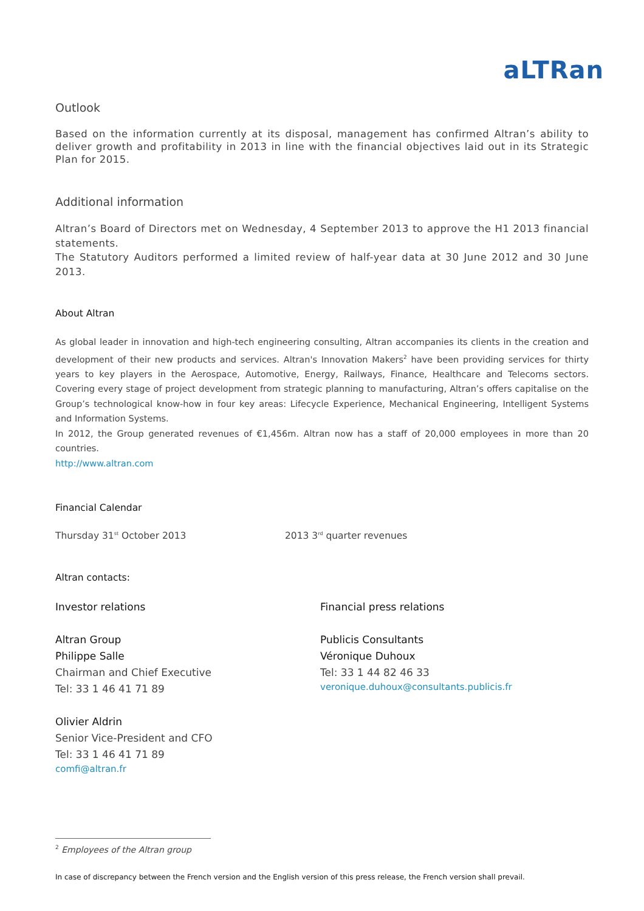aLTRan
Outlook
Based on the information currently at its disposal, management has confirmed Altran’s ability to deliver growth and profitability in 2013 in line with the financial objectives laid out in its Strategic Plan for 2015.
Additional information
Altran’s Board of Directors met on Wednesday, 4 September 2013 to approve the H1 2013 financial statements.
The Statutory Auditors performed a limited review of half-year data at 30 June 2012 and 30 June 2013.
About Altran
As global leader in innovation and high-tech engineering consulting, Altran accompanies its clients in the creation and development of their new products and services. Altran's Innovation Makers<sup>2</sup> have been providing services for thirty years to key players in the Aerospace, Automotive, Energy, Railways, Finance, Healthcare and Telecoms sectors. Covering every stage of project development from strategic planning to manufacturing, Altran’s offers capitalise on the Group’s technological know-how in four key areas: Lifecycle Experience, Mechanical Engineering, Intelligent Systems and Information Systems.
In 2012, the Group generated revenues of €1,456m. Altran now has a staff of 20,000 employees in more than 20 countries.
http://www.altran.com
Financial Calendar
Thursday 31<sup>st</sup> October 2013 2013 3<sup>rd</sup> quarter revenues
Altran contacts:
Investor relations
Altran Group
Philippe Salle
Chairman and Chief Executive
Tel: 33 1 46 41 71 89
Olivier Aldrin
Senior Vice-President and CFO
Tel: 33 1 46 41 71 89
comfi@altran.fr
Financial press relations
Publicis Consultants
Véronique Duhoux
Tel: 33 1 44 82 46 33
veronique.duhoux@consultants.publicis.fr
<sup>2</sup> Employees of the Altran group
In case of discrepancy between the French version and the English version of this press release, the French version shall prevail.